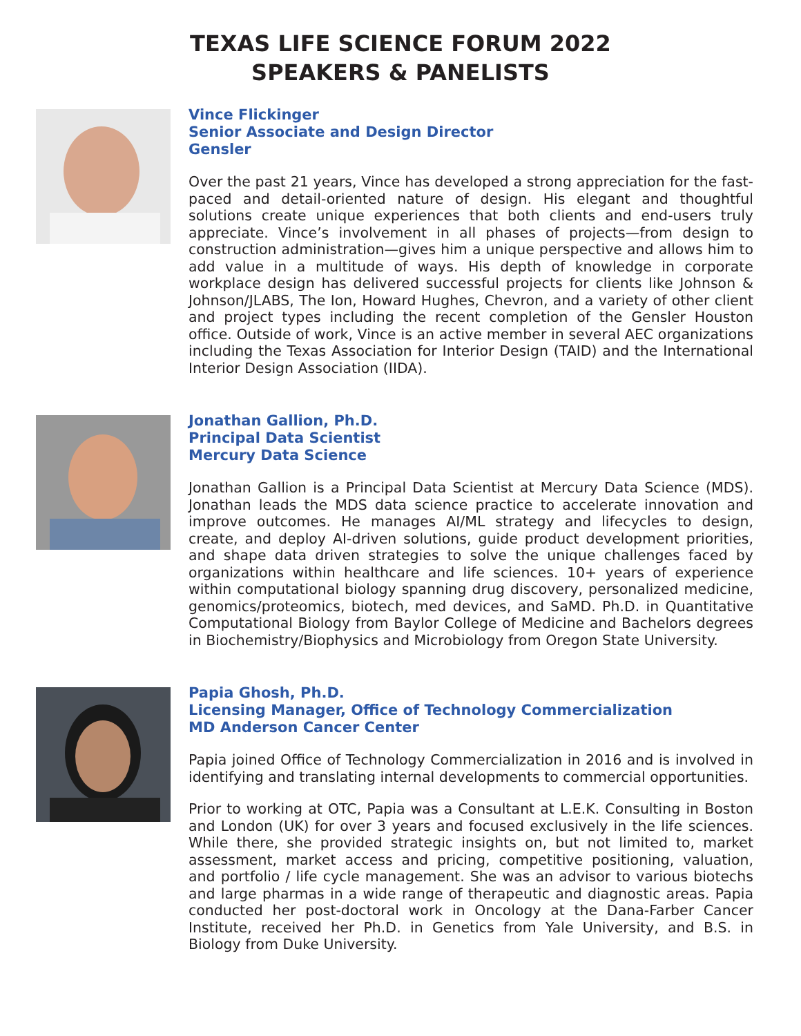TEXAS LIFE SCIENCE FORUM 2022
SPEAKERS & PANELISTS
Vince Flickinger
Senior Associate and Design Director
Gensler
Over the past 21 years, Vince has developed a strong appreciation for the fast-paced and detail-oriented nature of design. His elegant and thoughtful solutions create unique experiences that both clients and end-users truly appreciate. Vince’s involvement in all phases of projects—from design to construction administration—gives him a unique perspective and allows him to add value in a multitude of ways. His depth of knowledge in corporate workplace design has delivered successful projects for clients like Johnson & Johnson/JLABS, The Ion, Howard Hughes, Chevron, and a variety of other client and project types including the recent completion of the Gensler Houston office. Outside of work, Vince is an active member in several AEC organizations including the Texas Association for Interior Design (TAID) and the International Interior Design Association (IIDA).
Jonathan Gallion, Ph.D.
Principal Data Scientist
Mercury Data Science
Jonathan Gallion is a Principal Data Scientist at Mercury Data Science (MDS). Jonathan leads the MDS data science practice to accelerate innovation and improve outcomes. He manages AI/ML strategy and lifecycles to design, create, and deploy AI-driven solutions, guide product development priorities, and shape data driven strategies to solve the unique challenges faced by organizations within healthcare and life sciences. 10+ years of experience within computational biology spanning drug discovery, personalized medicine, genomics/proteomics, biotech, med devices, and SaMD. Ph.D. in Quantitative Computational Biology from Baylor College of Medicine and Bachelors degrees in Biochemistry/Biophysics and Microbiology from Oregon State University.
Papia Ghosh, Ph.D.
Licensing Manager, Office of Technology Commercialization
MD Anderson Cancer Center
Papia joined Office of Technology Commercialization in 2016 and is involved in identifying and translating internal developments to commercial opportunities.
Prior to working at OTC, Papia was a Consultant at L.E.K. Consulting in Boston and London (UK) for over 3 years and focused exclusively in the life sciences. While there, she provided strategic insights on, but not limited to, market assessment, market access and pricing, competitive positioning, valuation, and portfolio / life cycle management. She was an advisor to various biotechs and large pharmas in a wide range of therapeutic and diagnostic areas. Papia conducted her post-doctoral work in Oncology at the Dana-Farber Cancer Institute, received her Ph.D. in Genetics from Yale University, and B.S. in Biology from Duke University.